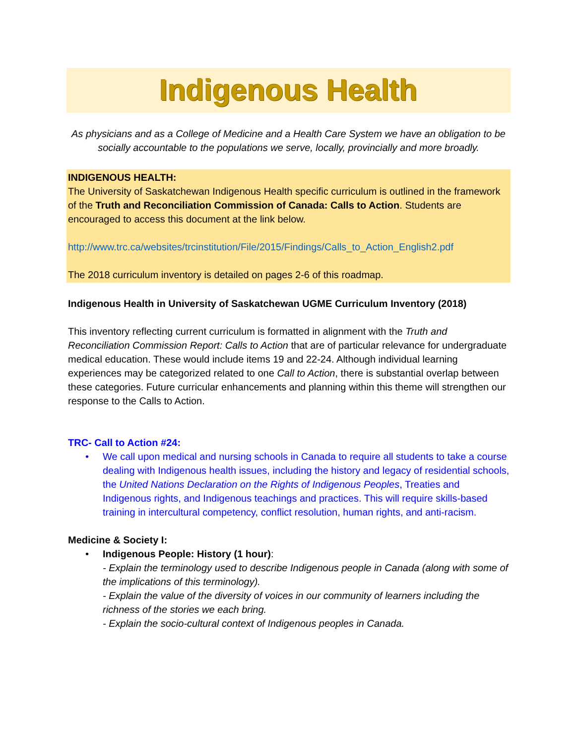Indigenous Health
As physicians and as a College of Medicine and a Health Care System we have an obligation to be socially accountable to the populations we serve, locally, provincially and more broadly.
INDIGENOUS HEALTH:
The University of Saskatchewan Indigenous Health specific curriculum is outlined in the framework of the Truth and Reconciliation Commission of Canada: Calls to Action. Students are encouraged to access this document at the link below.
http://www.trc.ca/websites/trcinstitution/File/2015/Findings/Calls_to_Action_English2.pdf
The 2018 curriculum inventory is detailed on pages 2-6 of this roadmap.
Indigenous Health in University of Saskatchewan UGME Curriculum Inventory (2018)
This inventory reflecting current curriculum is formatted in alignment with the Truth and Reconciliation Commission Report: Calls to Action that are of particular relevance for undergraduate medical education. These would include items 19 and 22-24. Although individual learning experiences may be categorized related to one Call to Action, there is substantial overlap between these categories. Future curricular enhancements and planning within this theme will strengthen our response to the Calls to Action.
TRC- Call to Action #24:
• We call upon medical and nursing schools in Canada to require all students to take a course dealing with Indigenous health issues, including the history and legacy of residential schools, the United Nations Declaration on the Rights of Indigenous Peoples, Treaties and Indigenous rights, and Indigenous teachings and practices. This will require skills-based training in intercultural competency, conflict resolution, human rights, and anti-racism.
Medicine & Society I:
• Indigenous People: History (1 hour):
- Explain the terminology used to describe Indigenous people in Canada (along with some of the implications of this terminology).
- Explain the value of the diversity of voices in our community of learners including the richness of the stories we each bring.
- Explain the socio-cultural context of Indigenous peoples in Canada.